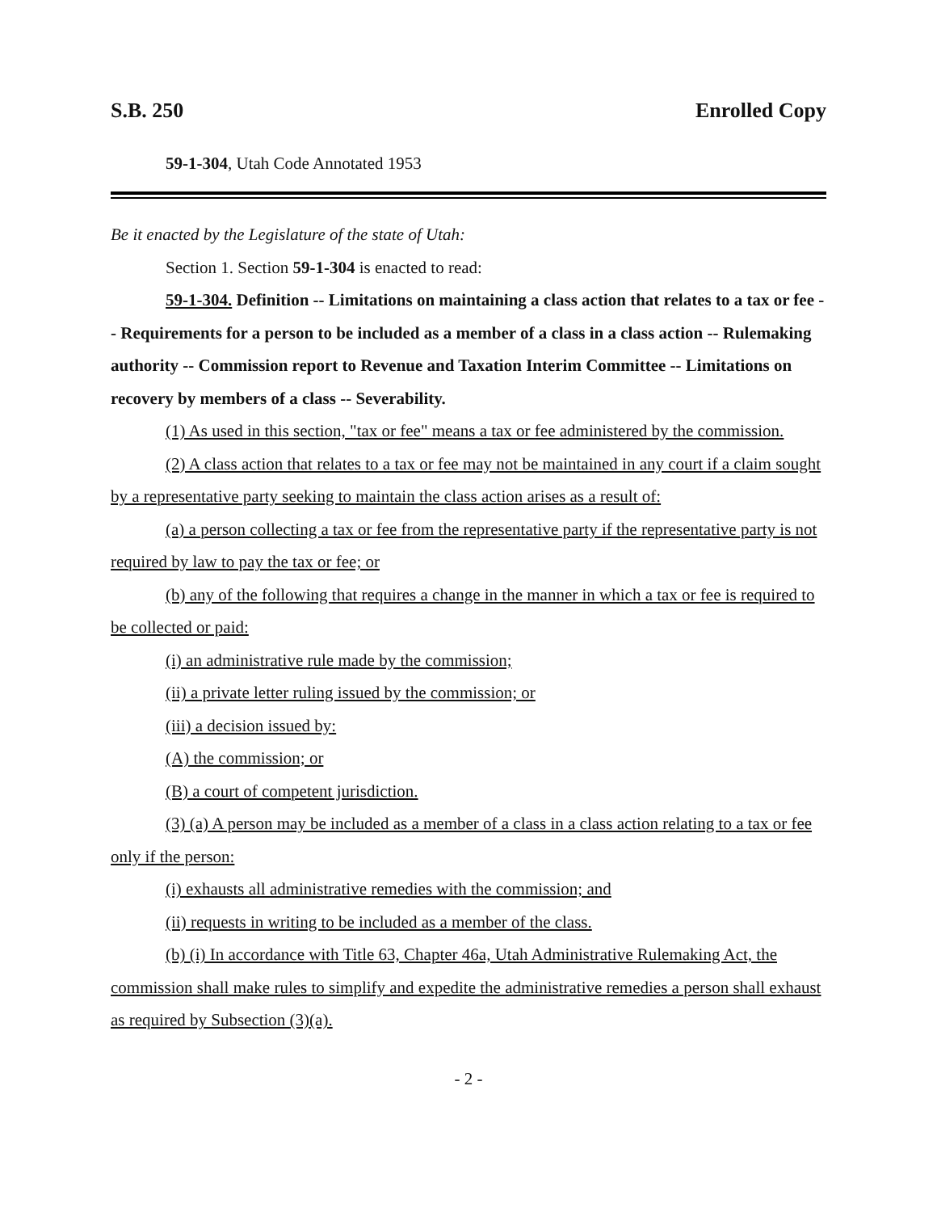S.B. 250 Enrolled Copy
59-1-304, Utah Code Annotated 1953
Be it enacted by the Legislature of the state of Utah:
Section 1. Section 59-1-304 is enacted to read:
59-1-304. Definition -- Limitations on maintaining a class action that relates to a tax or fee -- Requirements for a person to be included as a member of a class in a class action -- Rulemaking authority -- Commission report to Revenue and Taxation Interim Committee -- Limitations on recovery by members of a class -- Severability.
(1) As used in this section, "tax or fee" means a tax or fee administered by the commission.
(2) A class action that relates to a tax or fee may not be maintained in any court if a claim sought by a representative party seeking to maintain the class action arises as a result of:
(a) a person collecting a tax or fee from the representative party if the representative party is not required by law to pay the tax or fee; or
(b) any of the following that requires a change in the manner in which a tax or fee is required to be collected or paid:
(i) an administrative rule made by the commission;
(ii) a private letter ruling issued by the commission; or
(iii) a decision issued by:
(A) the commission; or
(B) a court of competent jurisdiction.
(3) (a) A person may be included as a member of a class in a class action relating to a tax or fee only if the person:
(i) exhausts all administrative remedies with the commission; and
(ii) requests in writing to be included as a member of the class.
(b) (i) In accordance with Title 63, Chapter 46a, Utah Administrative Rulemaking Act, the commission shall make rules to simplify and expedite the administrative remedies a person shall exhaust as required by Subsection (3)(a).
- 2 -